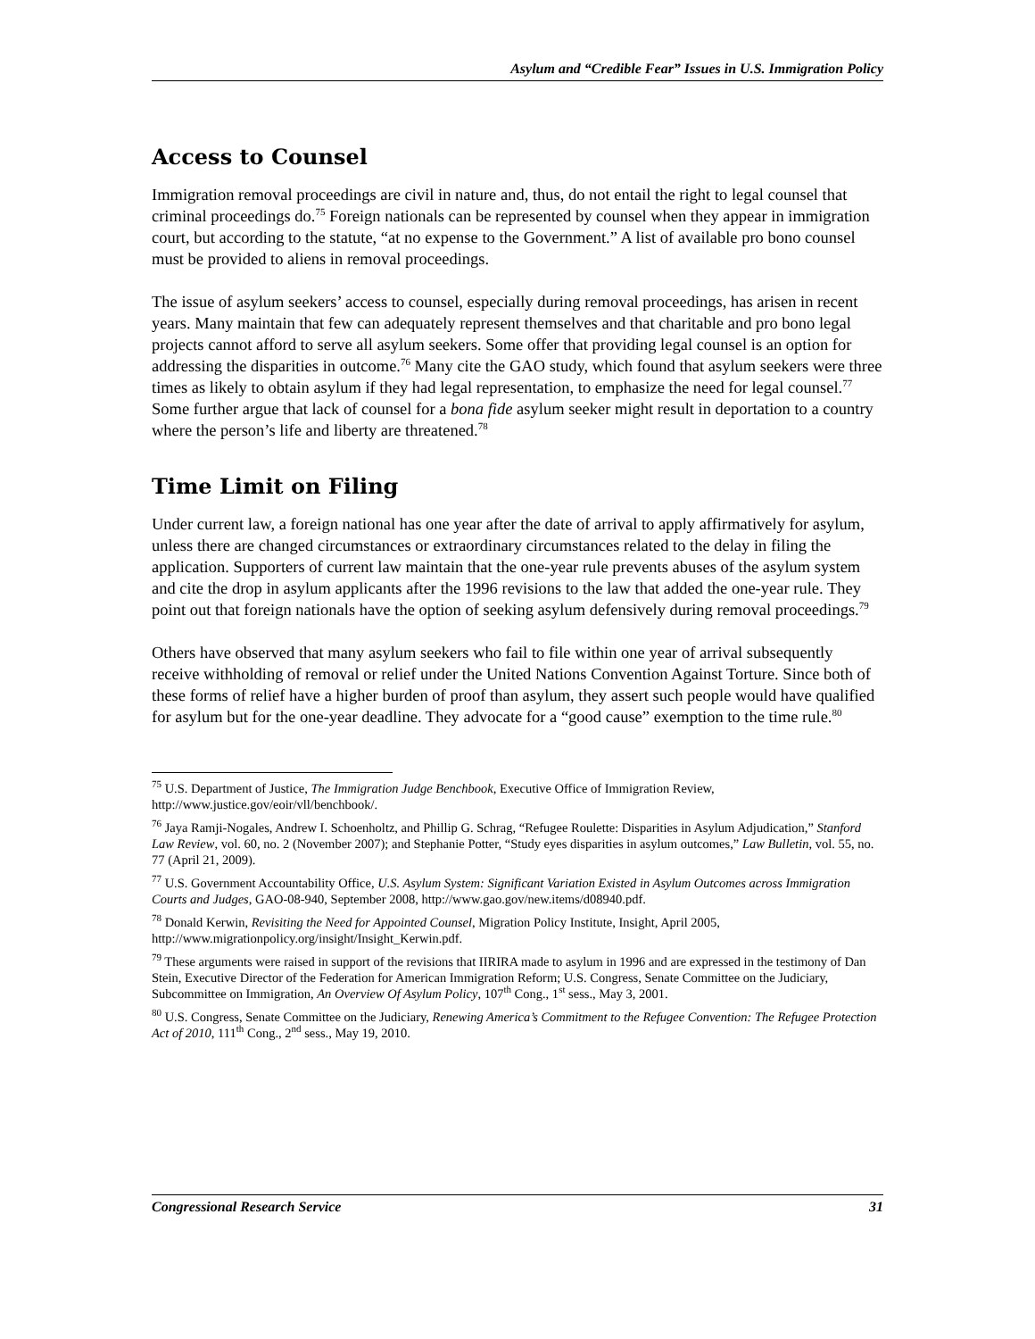Asylum and “Credible Fear” Issues in U.S. Immigration Policy
Access to Counsel
Immigration removal proceedings are civil in nature and, thus, do not entail the right to legal counsel that criminal proceedings do.<sup>75</sup> Foreign nationals can be represented by counsel when they appear in immigration court, but according to the statute, “at no expense to the Government.” A list of available pro bono counsel must be provided to aliens in removal proceedings.
The issue of asylum seekers’ access to counsel, especially during removal proceedings, has arisen in recent years. Many maintain that few can adequately represent themselves and that charitable and pro bono legal projects cannot afford to serve all asylum seekers. Some offer that providing legal counsel is an option for addressing the disparities in outcome.<sup>76</sup> Many cite the GAO study, which found that asylum seekers were three times as likely to obtain asylum if they had legal representation, to emphasize the need for legal counsel.<sup>77</sup> Some further argue that lack of counsel for a bona fide asylum seeker might result in deportation to a country where the person’s life and liberty are threatened.<sup>78</sup>
Time Limit on Filing
Under current law, a foreign national has one year after the date of arrival to apply affirmatively for asylum, unless there are changed circumstances or extraordinary circumstances related to the delay in filing the application. Supporters of current law maintain that the one-year rule prevents abuses of the asylum system and cite the drop in asylum applicants after the 1996 revisions to the law that added the one-year rule. They point out that foreign nationals have the option of seeking asylum defensively during removal proceedings.<sup>79</sup>
Others have observed that many asylum seekers who fail to file within one year of arrival subsequently receive withholding of removal or relief under the United Nations Convention Against Torture. Since both of these forms of relief have a higher burden of proof than asylum, they assert such people would have qualified for asylum but for the one-year deadline. They advocate for a “good cause” exemption to the time rule.<sup>80</sup>
<sup>75</sup> U.S. Department of Justice, The Immigration Judge Benchbook, Executive Office of Immigration Review, http://www.justice.gov/eoir/vll/benchbook/.
<sup>76</sup> Jaya Ramji-Nogales, Andrew I. Schoenholtz, and Phillip G. Schrag, “Refugee Roulette: Disparities in Asylum Adjudication,” Stanford Law Review, vol. 60, no. 2 (November 2007); and Stephanie Potter, “Study eyes disparities in asylum outcomes,” Law Bulletin, vol. 55, no. 77 (April 21, 2009).
<sup>77</sup> U.S. Government Accountability Office, U.S. Asylum System: Significant Variation Existed in Asylum Outcomes across Immigration Courts and Judges, GAO-08-940, September 2008, http://www.gao.gov/new.items/d08940.pdf.
<sup>78</sup> Donald Kerwin, Revisiting the Need for Appointed Counsel, Migration Policy Institute, Insight, April 2005, http://www.migrationpolicy.org/insight/Insight_Kerwin.pdf.
<sup>79</sup> These arguments were raised in support of the revisions that IIRIRA made to asylum in 1996 and are expressed in the testimony of Dan Stein, Executive Director of the Federation for American Immigration Reform; U.S. Congress, Senate Committee on the Judiciary, Subcommittee on Immigration, An Overview Of Asylum Policy, 107<sup>th</sup> Cong., 1<sup>st</sup> sess., May 3, 2001.
<sup>80</sup> U.S. Congress, Senate Committee on the Judiciary, Renewing America’s Commitment to the Refugee Convention: The Refugee Protection Act of 2010, 111<sup>th</sup> Cong., 2<sup>nd</sup> sess., May 19, 2010.
Congressional Research Service 31